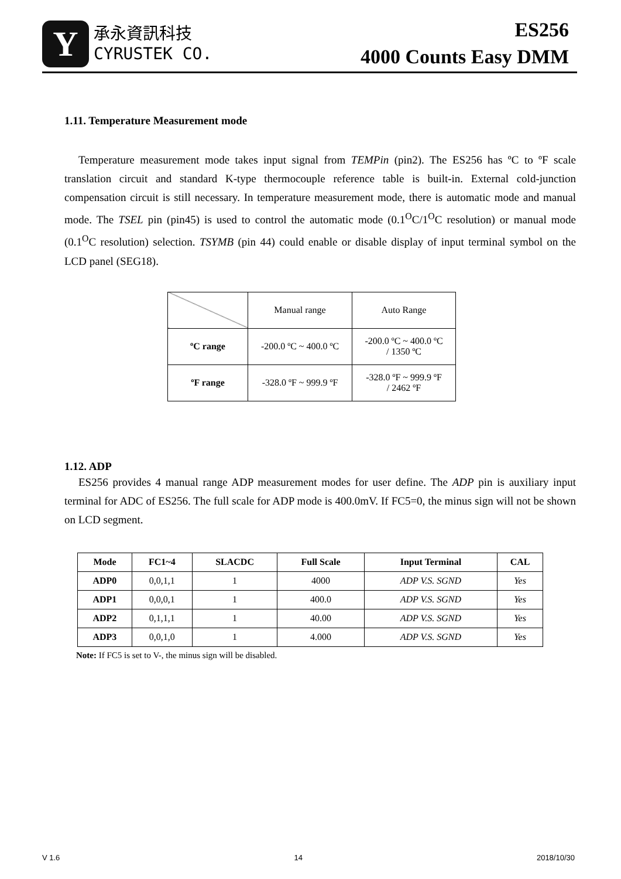Y
承永資訊科技
CYRUSTEK CO.
ES256
4000 Counts Easy DMM
1.11. Temperature Measurement mode
Temperature measurement mode takes input signal from TEMPin (pin2). The ES256 has ºC to ºF scale translation circuit and standard K-type thermocouple reference table is built-in. External cold-junction compensation circuit is still necessary. In temperature measurement mode, there is automatic mode and manual mode. The TSEL pin (pin45) is used to control the automatic mode (0.1<sup>O</sup>C/1<sup>O</sup>C resolution) or manual mode (0.1<sup>O</sup>C resolution) selection. TSYMB (pin 44) could enable or disable display of input terminal symbol on the LCD panel (SEG18).
| | Manual range | Auto Range |
| ºC range | -200.0 ºC ~ 400.0 ºC | -200.0 ºC ~ 400.0 ºC / 1350 ºC |
| ºF range | -328.0 ºF ~ 999.9 ºF | -328.0 ºF ~ 999.9 ºF / 2462 ºF |
1.12. ADP
ES256 provides 4 manual range ADP measurement modes for user define. The ADP pin is auxiliary input terminal for ADC of ES256. The full scale for ADP mode is 400.0mV. If FC5=0, the minus sign will not be shown on LCD segment.
| Mode | FC1~4 | SLACDC | Full Scale | Input Terminal | CAL |
| --- | --- | --- | --- | --- | --- |
| ADP0 | 0,0,1,1 | 1 | 4000 | ADP V.S. SGND | Yes |
| ADP1 | 0,0,0,1 | 1 | 400.0 | ADP V.S. SGND | Yes |
| ADP2 | 0,1,1,1 | 1 | 40.00 | ADP V.S. SGND | Yes |
| ADP3 | 0,0,1,0 | 1 | 4.000 | ADP V.S. SGND | Yes |
Note: If FC5 is set to V-, the minus sign will be disabled.
V 1.6 14 2018/10/30